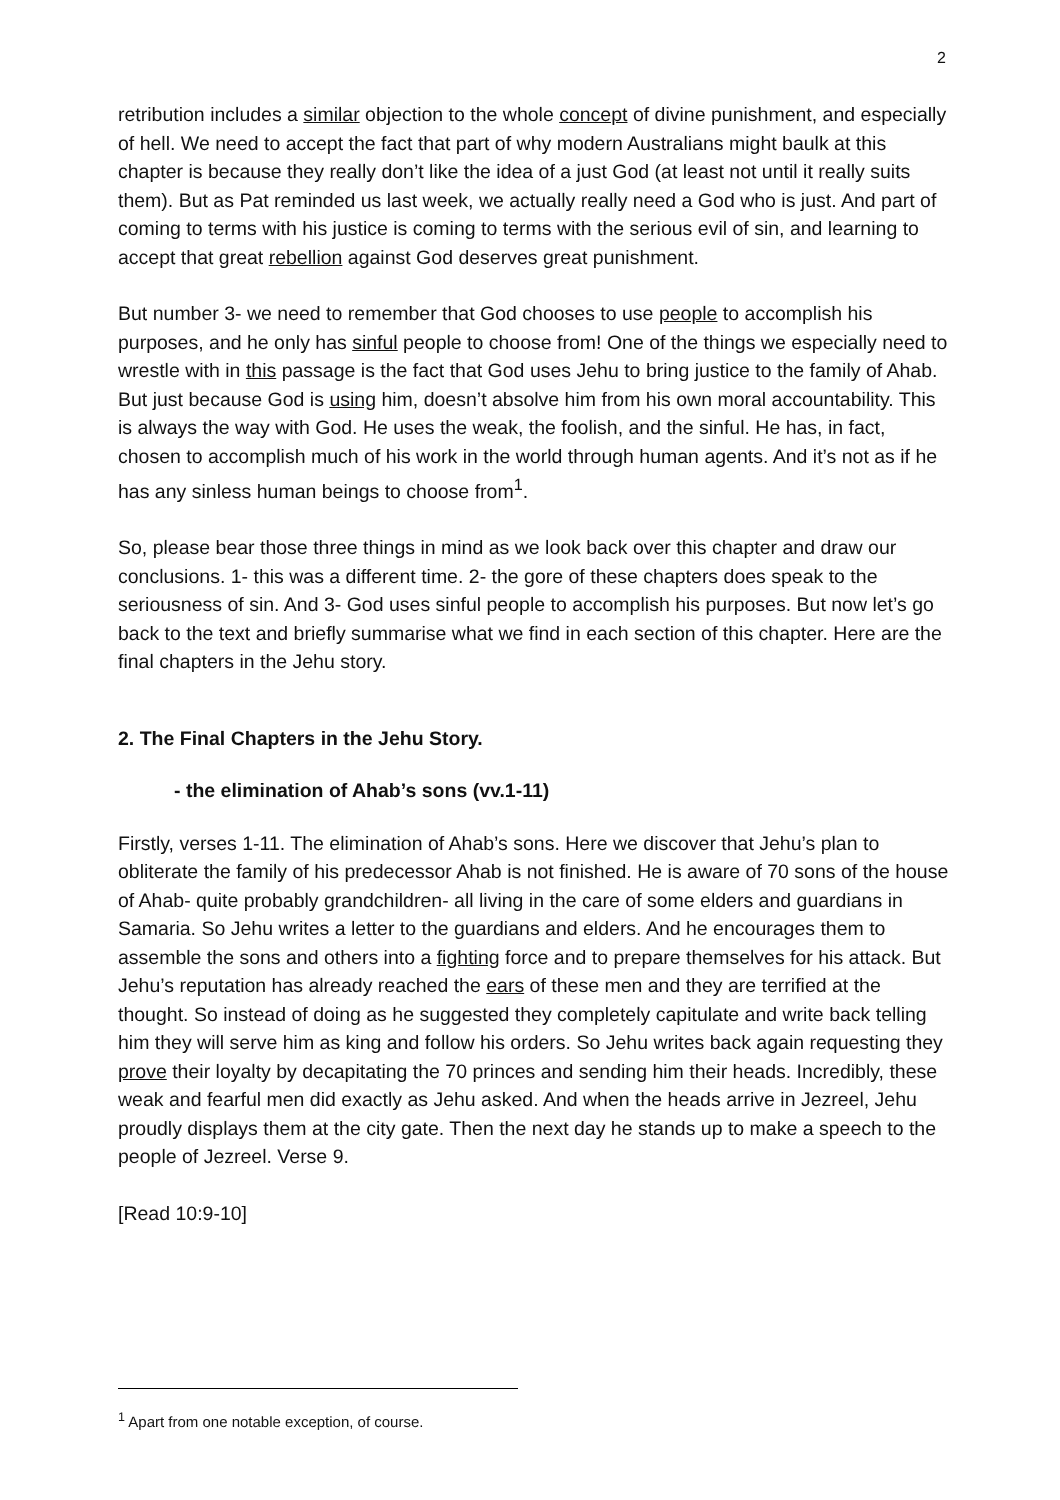2
retribution includes a similar objection to the whole concept of divine punishment, and especially of hell. We need to accept the fact that part of why modern Australians might baulk at this chapter is because they really don’t like the idea of a just God (at least not until it really suits them). But as Pat reminded us last week, we actually really need a God who is just. And part of coming to terms with his justice is coming to terms with the serious evil of sin, and learning to accept that great rebellion against God deserves great punishment.
But number 3- we need to remember that God chooses to use people to accomplish his purposes, and he only has sinful people to choose from! One of the things we especially need to wrestle with in this passage is the fact that God uses Jehu to bring justice to the family of Ahab. But just because God is using him, doesn’t absolve him from his own moral accountability. This is always the way with God. He uses the weak, the foolish, and the sinful. He has, in fact, chosen to accomplish much of his work in the world through human agents. And it’s not as if he has any sinless human beings to choose from<sup>1</sup>.
So, please bear those three things in mind as we look back over this chapter and draw our conclusions. 1- this was a different time. 2- the gore of these chapters does speak to the seriousness of sin. And 3- God uses sinful people to accomplish his purposes. But now let’s go back to the text and briefly summarise what we find in each section of this chapter. Here are the final chapters in the Jehu story.
2. The Final Chapters in the Jehu Story.
- the elimination of Ahab’s sons (vv.1-11)
Firstly, verses 1-11. The elimination of Ahab’s sons. Here we discover that Jehu’s plan to obliterate the family of his predecessor Ahab is not finished. He is aware of 70 sons of the house of Ahab- quite probably grandchildren- all living in the care of some elders and guardians in Samaria. So Jehu writes a letter to the guardians and elders. And he encourages them to assemble the sons and others into a fighting force and to prepare themselves for his attack. But Jehu’s reputation has already reached the ears of these men and they are terrified at the thought. So instead of doing as he suggested they completely capitulate and write back telling him they will serve him as king and follow his orders. So Jehu writes back again requesting they prove their loyalty by decapitating the 70 princes and sending him their heads. Incredibly, these weak and fearful men did exactly as Jehu asked. And when the heads arrive in Jezreel, Jehu proudly displays them at the city gate. Then the next day he stands up to make a speech to the people of Jezreel. Verse 9.
[Read 10:9-10]
<sup>1</sup> Apart from one notable exception, of course.